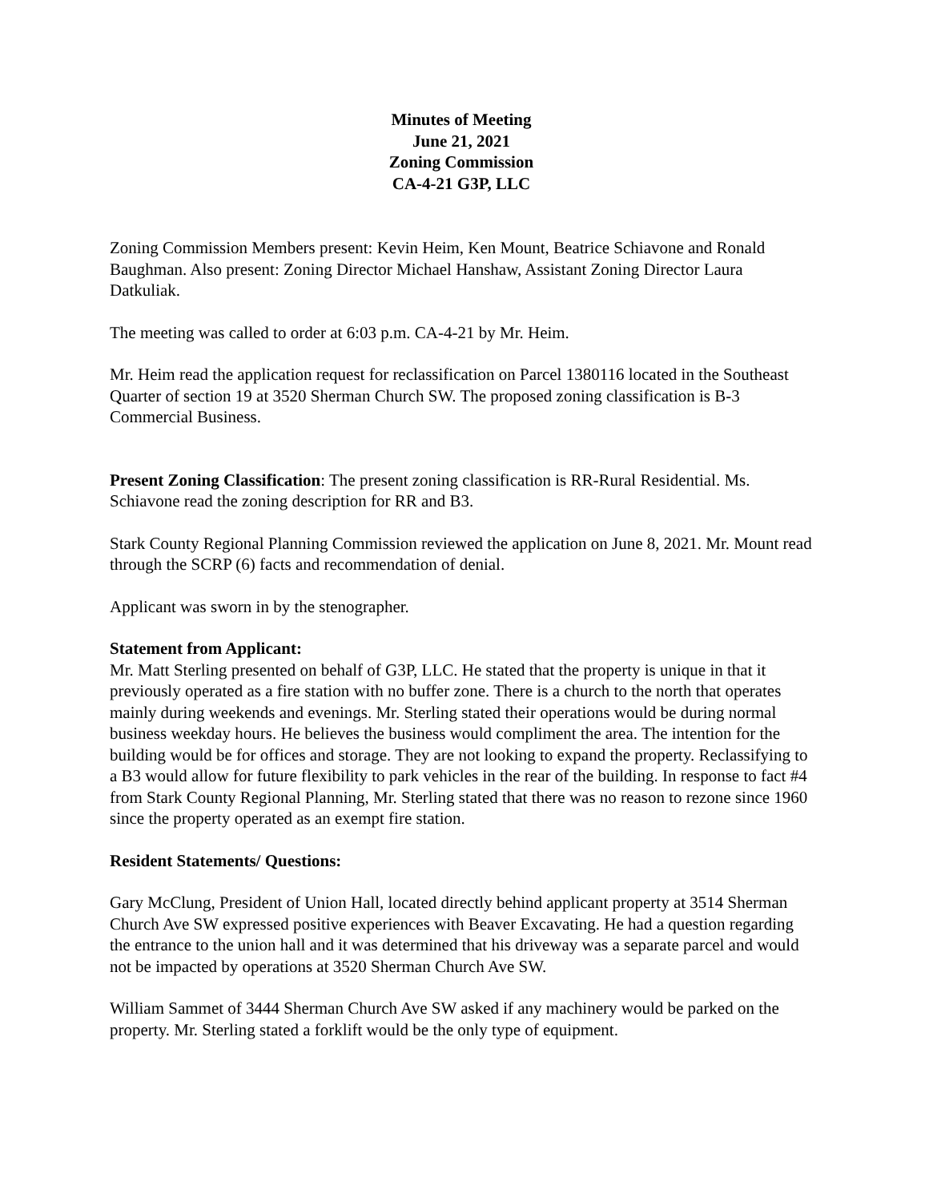Minutes of Meeting
June 21, 2021
Zoning Commission
CA-4-21 G3P, LLC
Zoning Commission Members present: Kevin Heim, Ken Mount, Beatrice Schiavone and Ronald Baughman. Also present: Zoning Director Michael Hanshaw, Assistant Zoning Director Laura Datkuliak.
The meeting was called to order at 6:03 p.m. CA-4-21 by Mr. Heim.
Mr. Heim read the application request for reclassification on Parcel 1380116 located in the Southeast Quarter of section 19 at 3520 Sherman Church SW. The proposed zoning classification is B-3 Commercial Business.
Present Zoning Classification: The present zoning classification is RR-Rural Residential. Ms. Schiavone read the zoning description for RR and B3.
Stark County Regional Planning Commission reviewed the application on June 8, 2021. Mr. Mount read through the SCRP (6) facts and recommendation of denial.
Applicant was sworn in by the stenographer.
Statement from Applicant:
Mr. Matt Sterling presented on behalf of G3P, LLC. He stated that the property is unique in that it previously operated as a fire station with no buffer zone. There is a church to the north that operates mainly during weekends and evenings. Mr. Sterling stated their operations would be during normal business weekday hours. He believes the business would compliment the area. The intention for the building would be for offices and storage. They are not looking to expand the property. Reclassifying to a B3 would allow for future flexibility to park vehicles in the rear of the building. In response to fact #4 from Stark County Regional Planning, Mr. Sterling stated that there was no reason to rezone since 1960 since the property operated as an exempt fire station.
Resident Statements/ Questions:
Gary McClung, President of Union Hall, located directly behind applicant property at 3514 Sherman Church Ave SW expressed positive experiences with Beaver Excavating. He had a question regarding the entrance to the union hall and it was determined that his driveway was a separate parcel and would not be impacted by operations at 3520 Sherman Church Ave SW.
William Sammet of 3444 Sherman Church Ave SW asked if any machinery would be parked on the property. Mr. Sterling stated a forklift would be the only type of equipment.